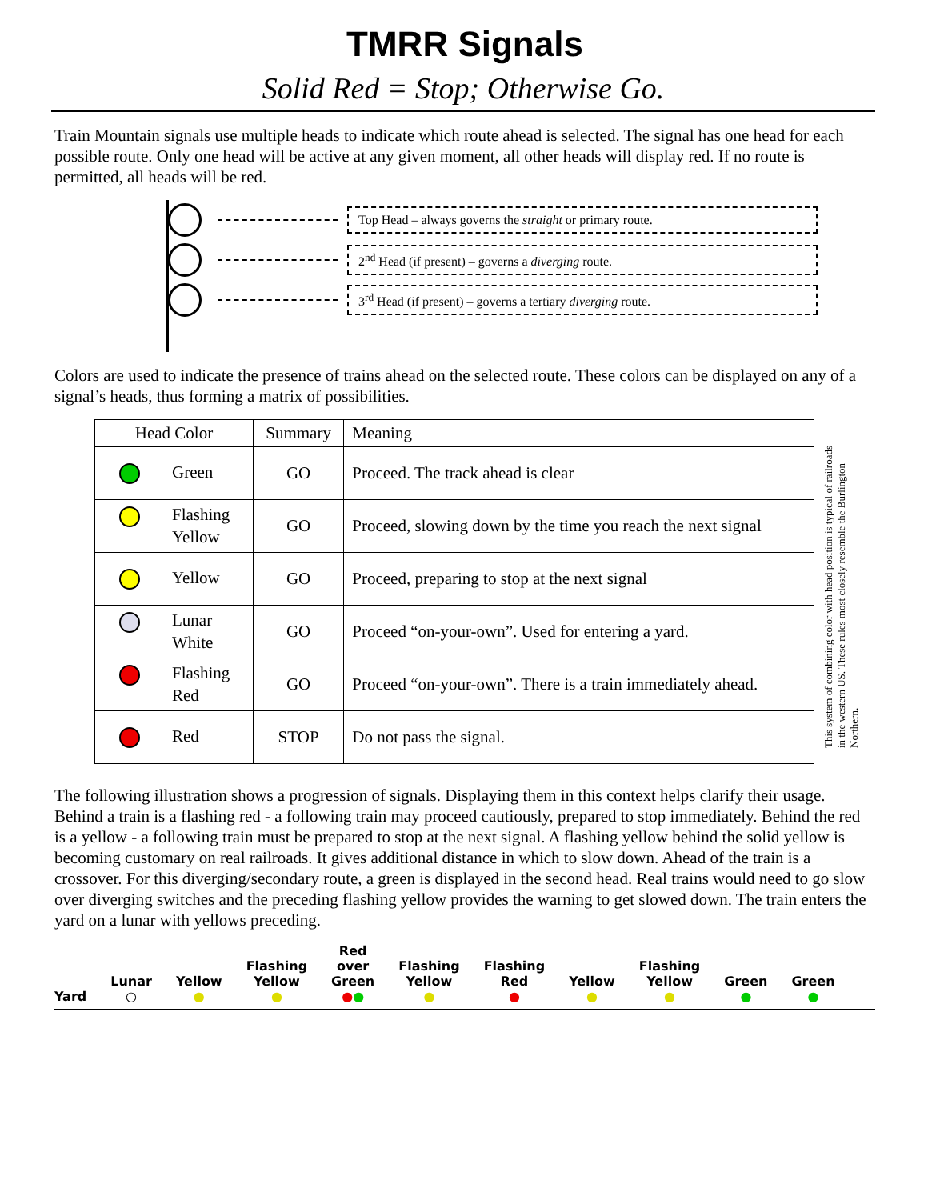TMRR Signals
Solid Red = Stop; Otherwise Go.
Train Mountain signals use multiple heads to indicate which route ahead is selected. The signal has one head for each possible route. Only one head will be active at any given moment, all other heads will display red. If no route is permitted, all heads will be red.
Top Head – always governs the straight or primary route.
2<sup>nd</sup> Head (if present) – governs a diverging route.
3<sup>rd</sup> Head (if present) – governs a tertiary diverging route.
Colors are used to indicate the presence of trains ahead on the selected route. These colors can be displayed on any of a signal’s heads, thus forming a matrix of possibilities.
| Head Color | Summary | Meaning |
| --- | --- | --- |
| Green | GO | Proceed. The track ahead is clear |
| Flashing Yellow | GO | Proceed, slowing down by the time you reach the next signal |
| Yellow | GO | Proceed, preparing to stop at the next signal |
| Lunar White | GO | Proceed “on-your-own”. Used for entering a yard. |
| Flashing Red | GO | Proceed “on-your-own”. There is a train immediately ahead. |
| Red | STOP | Do not pass the signal. |
This system of combining color with head position is typical of railroads in the western US. These rules most closely resemble the Burlington Northern.
The following illustration shows a progression of signals. Displaying them in this context helps clarify their usage. Behind a train is a flashing red - a following train may proceed cautiously, prepared to stop immediately. Behind the red is a yellow - a following train must be prepared to stop at the next signal. A flashing yellow behind the solid yellow is becoming customary on real railroads. It gives additional distance in which to slow down. Ahead of the train is a crossover. For this diverging/secondary route, a green is displayed in the second head. Real trains would need to go slow over diverging switches and the preceding flashing yellow provides the warning to get slowed down. The train enters the yard on a lunar with yellows preceding.
Yard
Lunar
○
Yellow
●
Flashing
Yellow
●
Red
over
Green
●●
Flashing
Yellow
●
Flashing
Red
●
Yellow
●
Flashing
Yellow
●
Green
●
Green
●